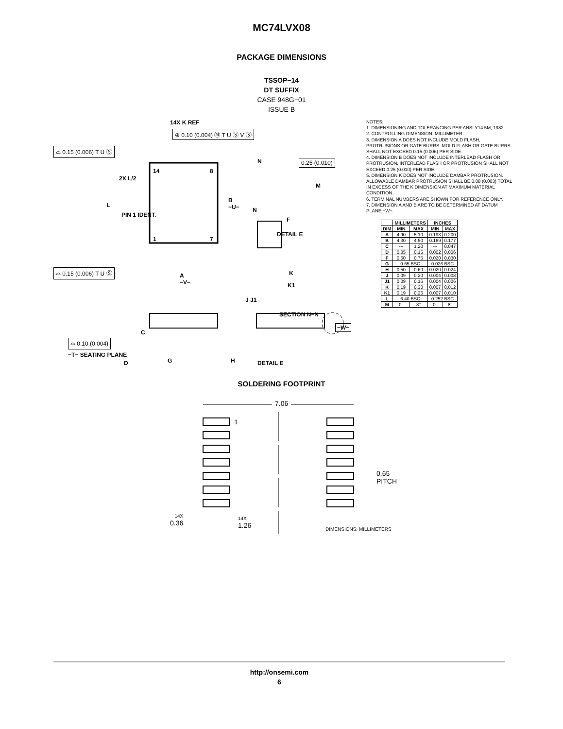MC74LVX08
PACKAGE DIMENSIONS
TSSOP−14
DT SUFFIX
CASE 948G−01
ISSUE B
14X K REF
⊕ 0.10 (0.004) Ⓜ T U Ⓢ V Ⓢ
⌓ 0.15 (0.006) T U Ⓢ
2X L/2
L
PIN 1 IDENT.
14 8
1 7
B
−U−
⌓ 0.15 (0.006) T U Ⓢ
A
−V−
N 0.25 (0.010)
M
N
F
DETAIL E
K
K1
J J1
SECTION N−N
C
−W−
⌓ 0.10 (0.004)
−T− SEATING PLANE
D G H DETAIL E
NOTES:
1. DIMENSIONING AND TOLERANCING PER ANSI Y14.5M, 1982.
2. CONTROLLING DIMENSION: MILLIMETER.
3. DIMENSION A DOES NOT INCLUDE MOLD FLASH, PROTRUSIONS OR GATE BURRS. MOLD FLASH OR GATE BURRS SHALL NOT EXCEED 0.15 (0.006) PER SIDE.
4. DIMENSION B DOES NOT INCLUDE INTERLEAD FLASH OR PROTRUSION. INTERLEAD FLASH OR PROTRUSION SHALL NOT EXCEED 0.25 (0.010) PER SIDE.
5. DIMENSION K DOES NOT INCLUDE DAMBAR PROTRUSION. ALLOWABLE DAMBAR PROTRUSION SHALL BE 0.08 (0.003) TOTAL IN EXCESS OF THE K DIMENSION AT MAXIMUM MATERIAL CONDITION.
6. TERMINAL NUMBERS ARE SHOWN FOR REFERENCE ONLY.
7. DIMENSION A AND B ARE TO BE DETERMINED AT DATUM PLANE −W−.
| | MILLIMETERS | | INCHES | |
| --- | --- | --- | --- | --- |
| DIM | MIN | MAX | MIN | MAX |
| A | 4.90 | 5.10 | 0.193 | 0.200 |
| B | 4.30 | 4.50 | 0.169 | 0.177 |
| C | --- | 1.20 | --- | 0.047 |
| D | 0.05 | 0.15 | 0.002 | 0.006 |
| F | 0.50 | 0.75 | 0.020 | 0.030 |
| G | 0.65 BSC | | 0.026 BSC | |
| H | 0.50 | 0.60 | 0.020 | 0.024 |
| J | 0.09 | 0.20 | 0.004 | 0.008 |
| J1 | 0.09 | 0.16 | 0.004 | 0.006 |
| K | 0.19 | 0.30 | 0.007 | 0.012 |
| K1 | 0.19 | 0.25 | 0.007 | 0.010 |
| L | 6.40 BSC | | 0.252 BSC | |
| M | 0° | 8° | 0° | 8° |
SOLDERING FOOTPRINT
7.06
1
0.65
PITCH
14X
0.36
14X
1.26
DIMENSIONS: MILLIMETERS
http://onsemi.com
6